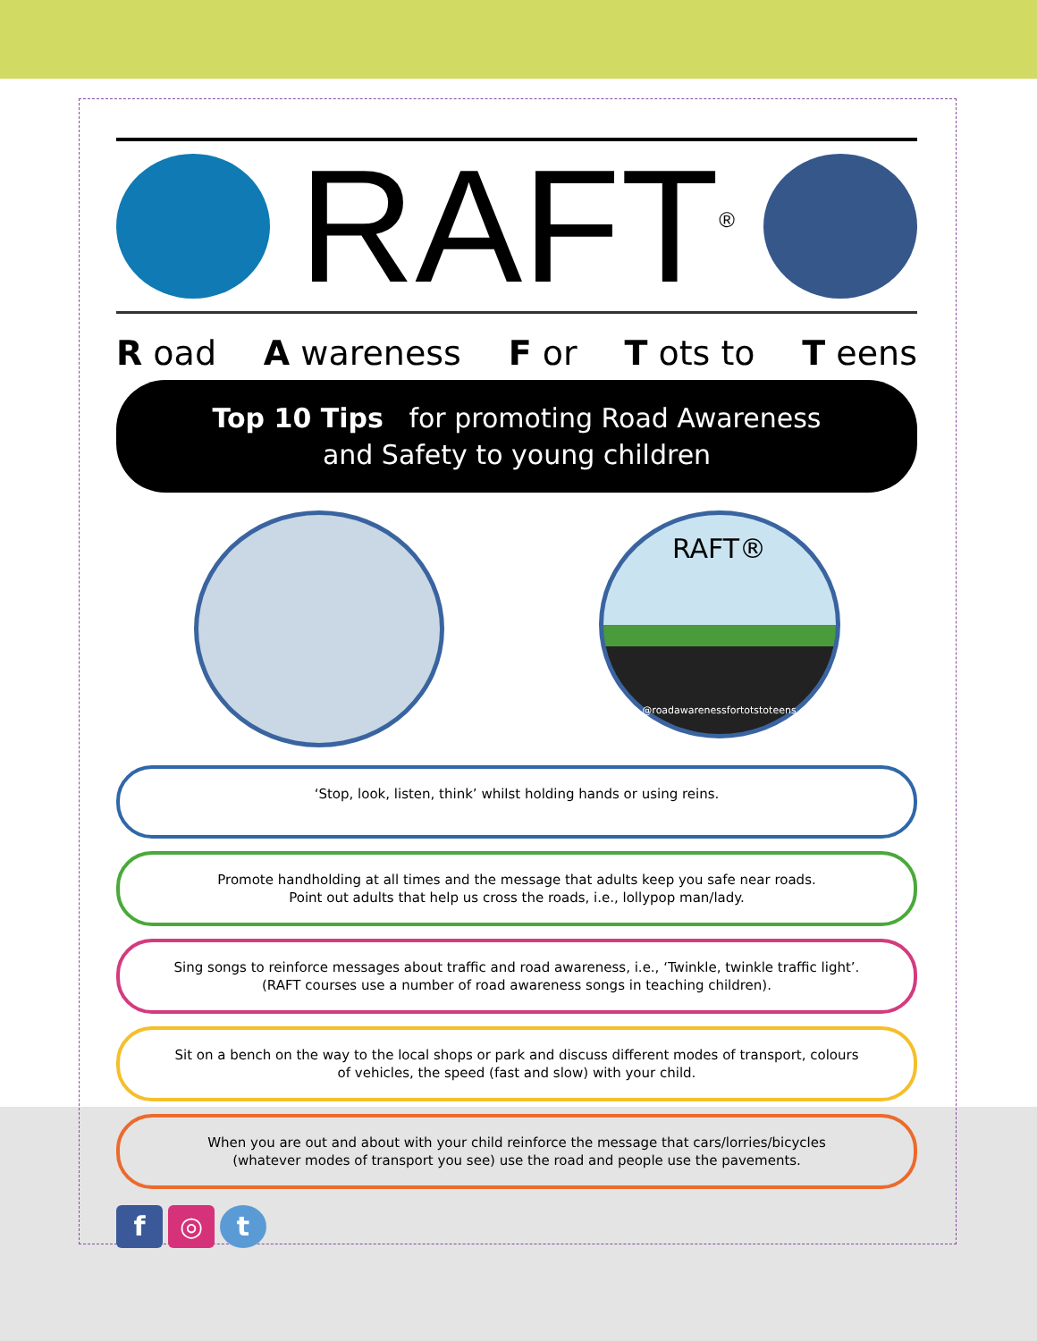RAFT<sup>®</sup>
R oad A wareness F or T ots to T eens
Top 10 Tips for promoting Road Awareness
and Safety to young children
RAFT®
@roadawarenessfortotstoteens
‘Stop, look, listen, think’ whilst holding hands or using reins.
Promote handholding at all times and the message that adults keep you safe near roads.
Point out adults that help us cross the roads, i.e., lollypop man/lady.
Sing songs to reinforce messages about traffic and road awareness, i.e., ‘Twinkle, twinkle traffic light’. (RAFT courses use a number of road awareness songs in teaching children).
Sit on a bench on the way to the local shops or park and discuss different modes of transport, colours of vehicles, the speed (fast and slow) with your child.
When you are out and about with your child reinforce the message that cars/lorries/bicycles (whatever modes of transport you see) use the road and people use the pavements.
f ◎ t